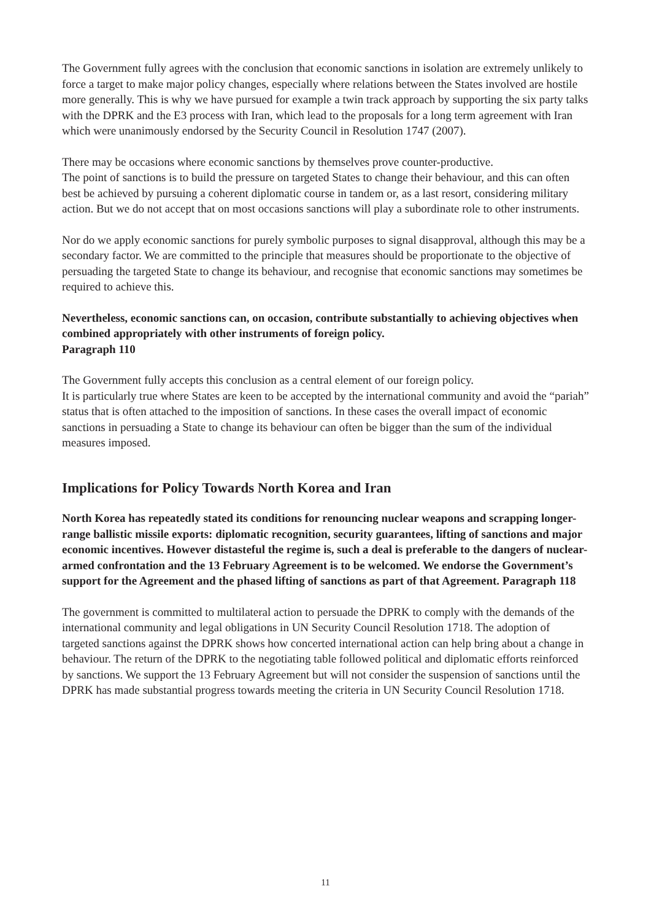The Government fully agrees with the conclusion that economic sanctions in isolation are extremely unlikely to force a target to make major policy changes, especially where relations between the States involved are hostile more generally. This is why we have pursued for example a twin track approach by supporting the six party talks with the DPRK and the E3 process with Iran, which lead to the proposals for a long term agreement with Iran which were unanimously endorsed by the Security Council in Resolution 1747 (2007).
There may be occasions where economic sanctions by themselves prove counter-productive.
The point of sanctions is to build the pressure on targeted States to change their behaviour, and this can often best be achieved by pursuing a coherent diplomatic course in tandem or, as a last resort, considering military action. But we do not accept that on most occasions sanctions will play a subordinate role to other instruments.
Nor do we apply economic sanctions for purely symbolic purposes to signal disapproval, although this may be a secondary factor. We are committed to the principle that measures should be proportionate to the objective of persuading the targeted State to change its behaviour, and recognise that economic sanctions may sometimes be required to achieve this.
Nevertheless, economic sanctions can, on occasion, contribute substantially to achieving objectives when combined appropriately with other instruments of foreign policy.
Paragraph 110
The Government fully accepts this conclusion as a central element of our foreign policy.
It is particularly true where States are keen to be accepted by the international community and avoid the “pariah” status that is often attached to the imposition of sanctions. In these cases the overall impact of economic sanctions in persuading a State to change its behaviour can often be bigger than the sum of the individual measures imposed.
Implications for Policy Towards North Korea and Iran
North Korea has repeatedly stated its conditions for renouncing nuclear weapons and scrapping longer-range ballistic missile exports: diplomatic recognition, security guarantees, lifting of sanctions and major economic incentives. However distasteful the regime is, such a deal is preferable to the dangers of nuclear-armed confrontation and the 13 February Agreement is to be welcomed. We endorse the Government’s support for the Agreement and the phased lifting of sanctions as part of that Agreement. Paragraph 118
The government is committed to multilateral action to persuade the DPRK to comply with the demands of the international community and legal obligations in UN Security Council Resolution 1718. The adoption of targeted sanctions against the DPRK shows how concerted international action can help bring about a change in behaviour. The return of the DPRK to the negotiating table followed political and diplomatic efforts reinforced by sanctions. We support the 13 February Agreement but will not consider the suspension of sanctions until the DPRK has made substantial progress towards meeting the criteria in UN Security Council Resolution 1718.
11